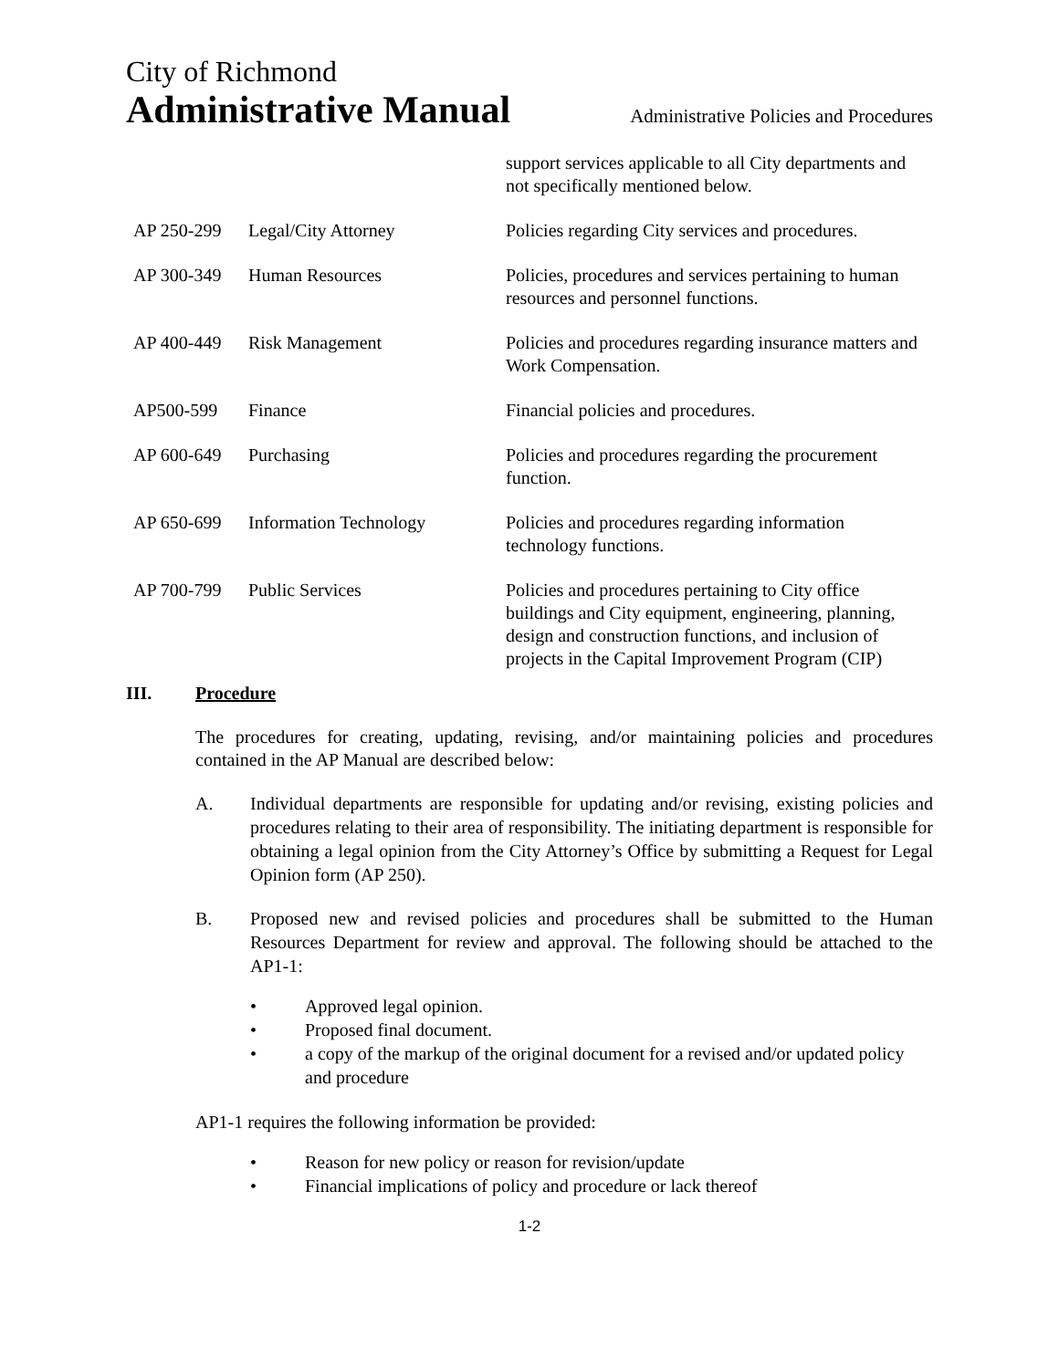City of Richmond
Administrative Manual Administrative Policies and Procedures
| | | support services applicable to all City departments and not specifically mentioned below. |
| AP 250-299 | Legal/City Attorney | Policies regarding City services and procedures. |
| AP 300-349 | Human Resources | Policies, procedures and services pertaining to human resources and personnel functions. |
| AP 400-449 | Risk Management | Policies and procedures regarding insurance matters and Work Compensation. |
| AP500-599 | Finance | Financial policies and procedures. |
| AP 600-649 | Purchasing | Policies and procedures regarding the procurement function. |
| AP 650-699 | Information Technology | Policies and procedures regarding information technology functions. |
| AP 700-799 | Public Services | Policies and procedures pertaining to City office buildings and City equipment, engineering, planning, design and construction functions, and inclusion of projects in the Capital Improvement Program (CIP) |
III. Procedure
The procedures for creating, updating, revising, and/or maintaining policies and procedures contained in the AP Manual are described below:
A. Individual departments are responsible for updating and/or revising, existing policies and procedures relating to their area of responsibility. The initiating department is responsible for obtaining a legal opinion from the City Attorney’s Office by submitting a Request for Legal Opinion form (AP 250).
B. Proposed new and revised policies and procedures shall be submitted to the Human Resources Department for review and approval. The following should be attached to the AP1-1:
• Approved legal opinion.
• Proposed final document.
• a copy of the markup of the original document for a revised and/or updated policy and procedure
AP1-1 requires the following information be provided:
• Reason for new policy or reason for revision/update
• Financial implications of policy and procedure or lack thereof
1-2